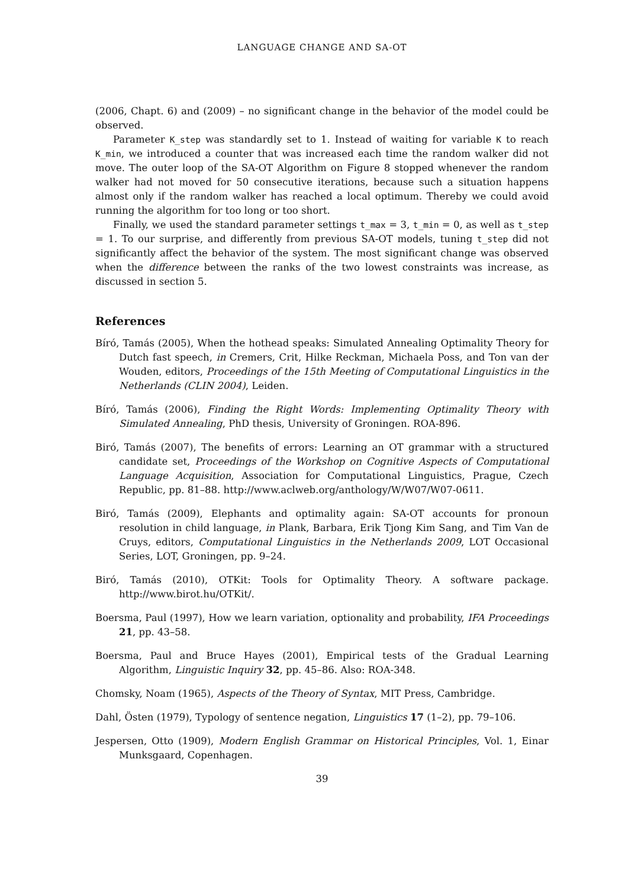LANGUAGE CHANGE AND SA-OT
(2006, Chapt. 6) and (2009) – no significant change in the behavior of the model could be observed.
Parameter K_step was standardly set to 1. Instead of waiting for variable K to reach K_min, we introduced a counter that was increased each time the random walker did not move. The outer loop of the SA-OT Algorithm on Figure 8 stopped whenever the random walker had not moved for 50 consecutive iterations, because such a situation happens almost only if the random walker has reached a local optimum. Thereby we could avoid running the algorithm for too long or too short.
Finally, we used the standard parameter settings t_max = 3, t_min = 0, as well as t_step = 1. To our surprise, and differently from previous SA-OT models, tuning t_step did not significantly affect the behavior of the system. The most significant change was observed when the difference between the ranks of the two lowest constraints was increase, as discussed in section 5.
References
Bíró, Tamás (2005), When the hothead speaks: Simulated Annealing Optimality Theory for Dutch fast speech, in Cremers, Crit, Hilke Reckman, Michaela Poss, and Ton van der Wouden, editors, Proceedings of the 15th Meeting of Computational Linguistics in the Netherlands (CLIN 2004), Leiden.
Bíró, Tamás (2006), Finding the Right Words: Implementing Optimality Theory with Simulated Annealing, PhD thesis, University of Groningen. ROA-896.
Biró, Tamás (2007), The benefits of errors: Learning an OT grammar with a structured candidate set, Proceedings of the Workshop on Cognitive Aspects of Computational Language Acquisition, Association for Computational Linguistics, Prague, Czech Republic, pp. 81–88. http://www.aclweb.org/anthology/W/W07/W07-0611.
Biró, Tamás (2009), Elephants and optimality again: SA-OT accounts for pronoun resolution in child language, in Plank, Barbara, Erik Tjong Kim Sang, and Tim Van de Cruys, editors, Computational Linguistics in the Netherlands 2009, LOT Occasional Series, LOT, Groningen, pp. 9–24.
Biró, Tamás (2010), OTKit: Tools for Optimality Theory. A software package. http://www.birot.hu/OTKit/.
Boersma, Paul (1997), How we learn variation, optionality and probability, IFA Proceedings 21, pp. 43–58.
Boersma, Paul and Bruce Hayes (2001), Empirical tests of the Gradual Learning Algorithm, Linguistic Inquiry 32, pp. 45–86. Also: ROA-348.
Chomsky, Noam (1965), Aspects of the Theory of Syntax, MIT Press, Cambridge.
Dahl, Östen (1979), Typology of sentence negation, Linguistics 17 (1–2), pp. 79–106.
Jespersen, Otto (1909), Modern English Grammar on Historical Principles, Vol. 1, Einar Munksgaard, Copenhagen.
39